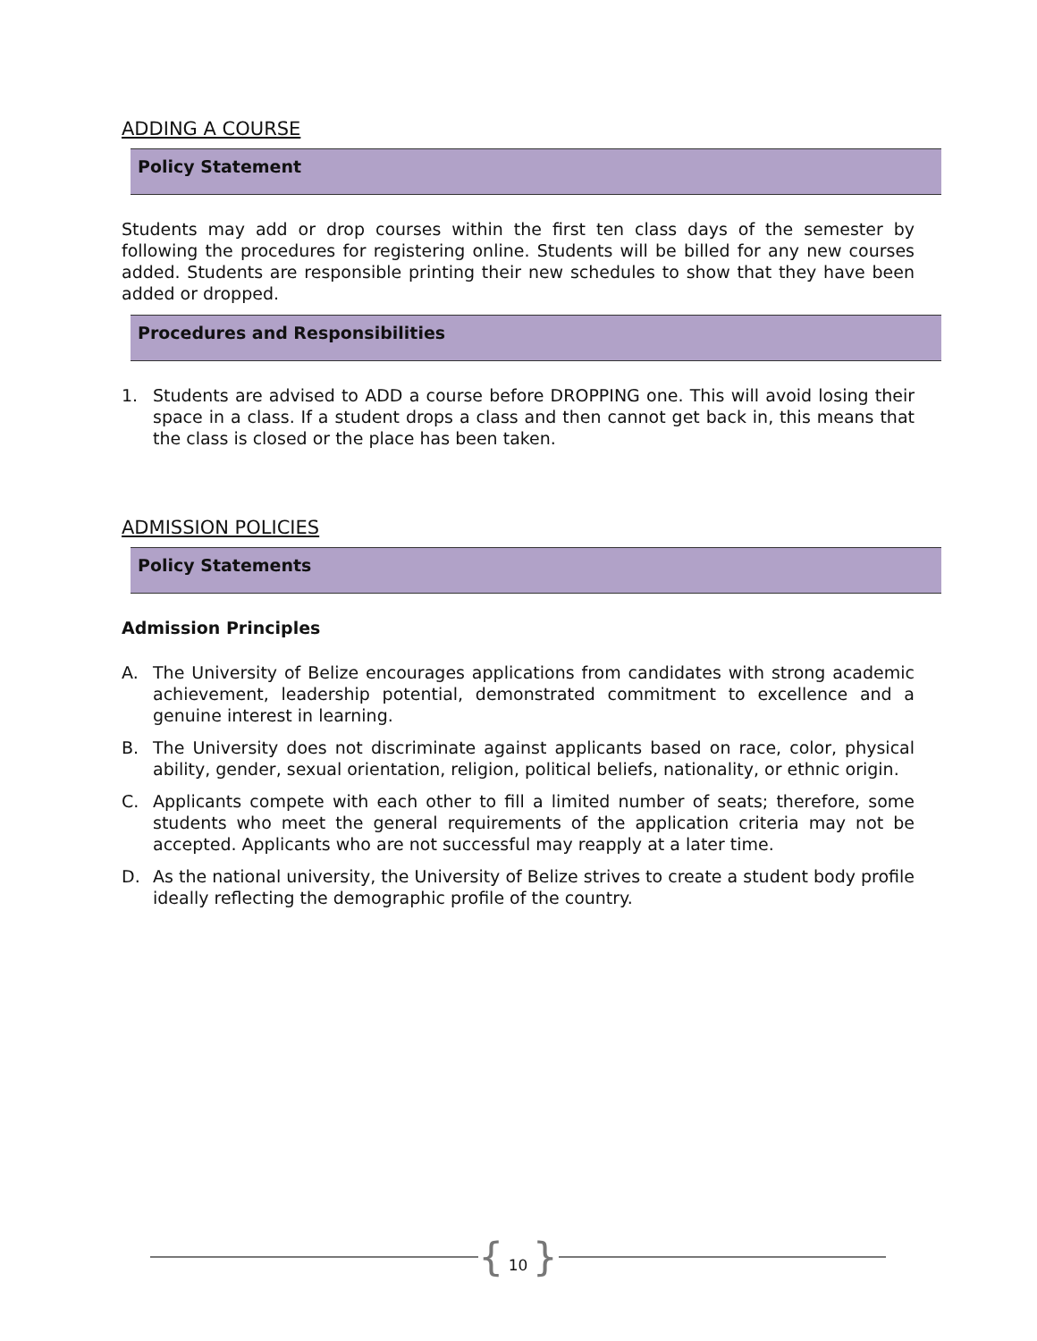ADDING A COURSE
Policy Statement
Students may add or drop courses within the first ten class days of the semester by following the procedures for registering online. Students will be billed for any new courses added. Students are responsible printing their new schedules to show that they have been added or dropped.
Procedures and Responsibilities
1. Students are advised to ADD a course before DROPPING one. This will avoid losing their space in a class. If a student drops a class and then cannot get back in, this means that the class is closed or the place has been taken.
ADMISSION POLICIES
Policy Statements
Admission Principles
A. The University of Belize encourages applications from candidates with strong academic achievement, leadership potential, demonstrated commitment to excellence and a genuine interest in learning.
B. The University does not discriminate against applicants based on race, color, physical ability, gender, sexual orientation, religion, political beliefs, nationality, or ethnic origin.
C. Applicants compete with each other to fill a limited number of seats; therefore, some students who meet the general requirements of the application criteria may not be accepted. Applicants who are not successful may reapply at a later time.
D. As the national university, the University of Belize strives to create a student body profile ideally reflecting the demographic profile of the country.
{ 10 }